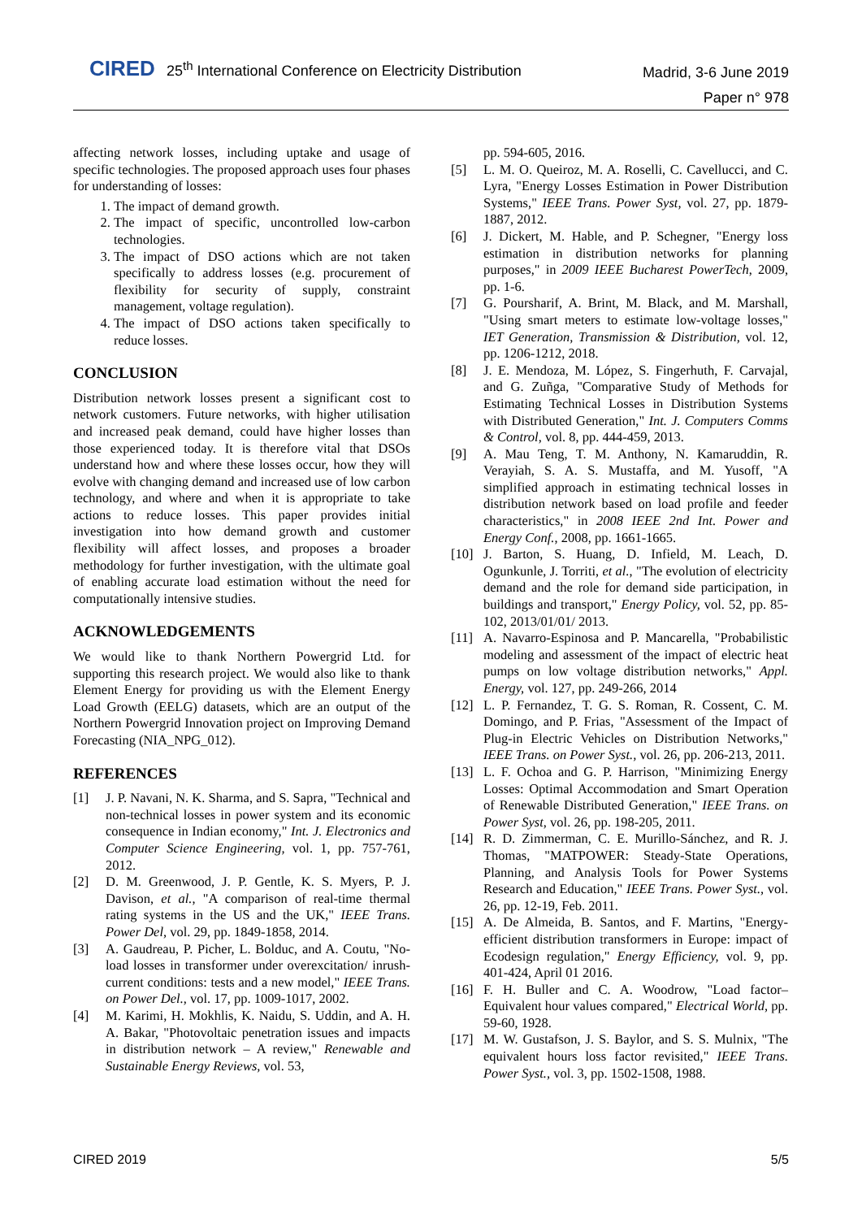CIRED
25<sup>th</sup> International Conference on Electricity Distribution
Madrid, 3-6 June 2019
Paper n° 978
affecting network losses, including uptake and usage of specific technologies. The proposed approach uses four phases for understanding of losses:
1. The impact of demand growth.
2. The impact of specific, uncontrolled low-carbon technologies.
3. The impact of DSO actions which are not taken specifically to address losses (e.g. procurement of flexibility for security of supply, constraint management, voltage regulation).
4. The impact of DSO actions taken specifically to reduce losses.
CONCLUSION
Distribution network losses present a significant cost to network customers. Future networks, with higher utilisation and increased peak demand, could have higher losses than those experienced today. It is therefore vital that DSOs understand how and where these losses occur, how they will evolve with changing demand and increased use of low carbon technology, and where and when it is appropriate to take actions to reduce losses. This paper provides initial investigation into how demand growth and customer flexibility will affect losses, and proposes a broader methodology for further investigation, with the ultimate goal of enabling accurate load estimation without the need for computationally intensive studies.
ACKNOWLEDGEMENTS
We would like to thank Northern Powergrid Ltd. for supporting this research project. We would also like to thank Element Energy for providing us with the Element Energy Load Growth (EELG) datasets, which are an output of the Northern Powergrid Innovation project on Improving Demand Forecasting (NIA_NPG_012).
REFERENCES
[1] J. P. Navani, N. K. Sharma, and S. Sapra, "Technical and non-technical losses in power system and its economic consequence in Indian economy," Int. J. Electronics and Computer Science Engineering, vol. 1, pp. 757-761, 2012.
[2] D. M. Greenwood, J. P. Gentle, K. S. Myers, P. J. Davison, et al., "A comparison of real-time thermal rating systems in the US and the UK," IEEE Trans. Power Del, vol. 29, pp. 1849-1858, 2014.
[3] A. Gaudreau, P. Picher, L. Bolduc, and A. Coutu, "No-load losses in transformer under overexcitation/ inrush-current conditions: tests and a new model," IEEE Trans. on Power Del., vol. 17, pp. 1009-1017, 2002.
[4] M. Karimi, H. Mokhlis, K. Naidu, S. Uddin, and A. H. A. Bakar, "Photovoltaic penetration issues and impacts in distribution network – A review," Renewable and Sustainable Energy Reviews, vol. 53,
pp. 594-605, 2016.
[5] L. M. O. Queiroz, M. A. Roselli, C. Cavellucci, and C. Lyra, "Energy Losses Estimation in Power Distribution Systems," IEEE Trans. Power Syst, vol. 27, pp. 1879-1887, 2012.
[6] J. Dickert, M. Hable, and P. Schegner, "Energy loss estimation in distribution networks for planning purposes," in 2009 IEEE Bucharest PowerTech, 2009, pp. 1-6.
[7] G. Poursharif, A. Brint, M. Black, and M. Marshall, "Using smart meters to estimate low-voltage losses," IET Generation, Transmission & Distribution, vol. 12, pp. 1206-1212, 2018.
[8] J. E. Mendoza, M. López, S. Fingerhuth, F. Carvajal, and G. Zuñga, "Comparative Study of Methods for Estimating Technical Losses in Distribution Systems with Distributed Generation," Int. J. Computers Comms & Control, vol. 8, pp. 444-459, 2013.
[9] A. Mau Teng, T. M. Anthony, N. Kamaruddin, R. Verayiah, S. A. S. Mustaffa, and M. Yusoff, "A simplified approach in estimating technical losses in distribution network based on load profile and feeder characteristics," in 2008 IEEE 2nd Int. Power and Energy Conf., 2008, pp. 1661-1665.
[10] J. Barton, S. Huang, D. Infield, M. Leach, D. Ogunkunle, J. Torriti, et al., "The evolution of electricity demand and the role for demand side participation, in buildings and transport," Energy Policy, vol. 52, pp. 85-102, 2013/01/01/ 2013.
[11] A. Navarro-Espinosa and P. Mancarella, "Probabilistic modeling and assessment of the impact of electric heat pumps on low voltage distribution networks," Appl. Energy, vol. 127, pp. 249-266, 2014
[12] L. P. Fernandez, T. G. S. Roman, R. Cossent, C. M. Domingo, and P. Frias, "Assessment of the Impact of Plug-in Electric Vehicles on Distribution Networks," IEEE Trans. on Power Syst., vol. 26, pp. 206-213, 2011.
[13] L. F. Ochoa and G. P. Harrison, "Minimizing Energy Losses: Optimal Accommodation and Smart Operation of Renewable Distributed Generation," IEEE Trans. on Power Syst, vol. 26, pp. 198-205, 2011.
[14] R. D. Zimmerman, C. E. Murillo-Sánchez, and R. J. Thomas, "MATPOWER: Steady-State Operations, Planning, and Analysis Tools for Power Systems Research and Education," IEEE Trans. Power Syst., vol. 26, pp. 12-19, Feb. 2011.
[15] A. De Almeida, B. Santos, and F. Martins, "Energy-efficient distribution transformers in Europe: impact of Ecodesign regulation," Energy Efficiency, vol. 9, pp. 401-424, April 01 2016.
[16] F. H. Buller and C. A. Woodrow, "Load factor–Equivalent hour values compared," Electrical World, pp. 59-60, 1928.
[17] M. W. Gustafson, J. S. Baylor, and S. S. Mulnix, "The equivalent hours loss factor revisited," IEEE Trans. Power Syst., vol. 3, pp. 1502-1508, 1988.
CIRED 2019 5/5